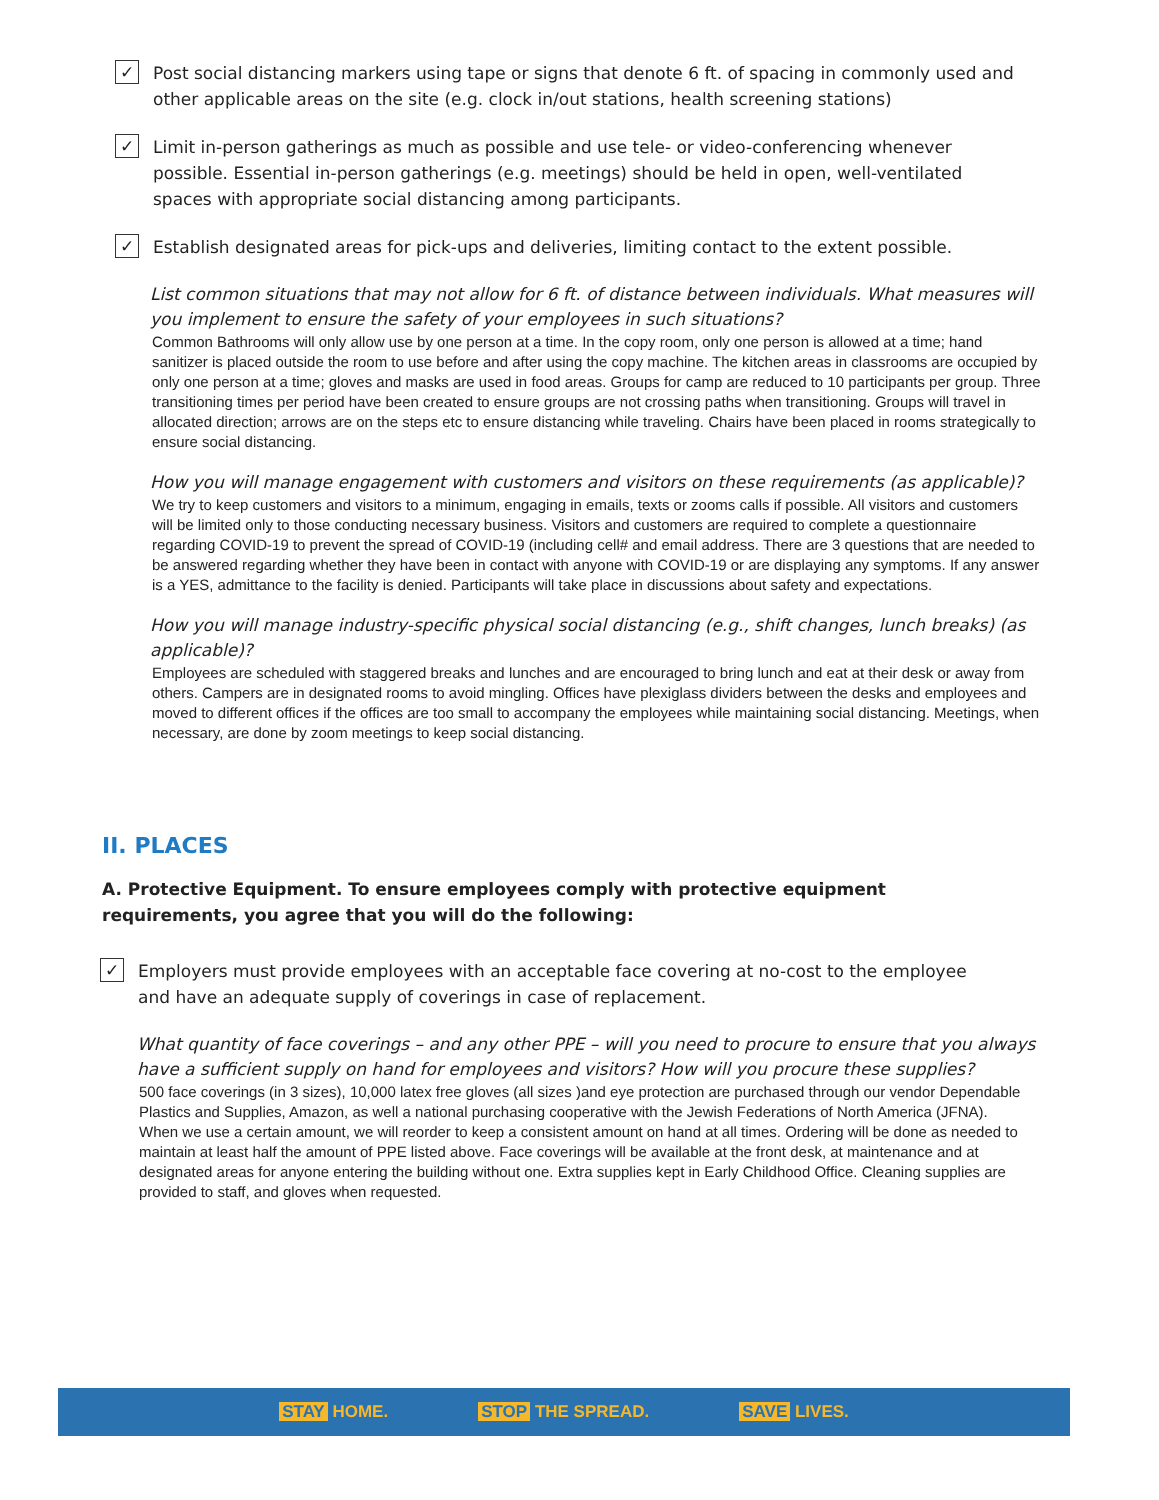✓
Post social distancing markers using tape or signs that denote 6 ft. of spacing in commonly used and other applicable areas on the site (e.g. clock in/out stations, health screening stations)
✓
Limit in-person gatherings as much as possible and use tele- or video-conferencing whenever possible. Essential in-person gatherings (e.g. meetings) should be held in open, well-ventilated spaces with appropriate social distancing among participants.
✓
Establish designated areas for pick-ups and deliveries, limiting contact to the extent possible.
List common situations that may not allow for 6 ft. of distance between individuals. What measures will you implement to ensure the safety of your employees in such situations?
Common Bathrooms will only allow use by one person at a time. In the copy room, only one person is allowed at a time; hand sanitizer is placed outside the room to use before and after using the copy machine. The kitchen areas in classrooms are occupied by only one person at a time; gloves and masks are used in food areas. Groups for camp are reduced to 10 participants per group. Three transitioning times per period have been created to ensure groups are not crossing paths when transitioning. Groups will travel in allocated direction; arrows are on the steps etc to ensure distancing while traveling. Chairs have been placed in rooms strategically to ensure social distancing.
How you will manage engagement with customers and visitors on these requirements (as applicable)?
We try to keep customers and visitors to a minimum, engaging in emails, texts or zooms calls if possible. All visitors and customers will be limited only to those conducting necessary business. Visitors and customers are required to complete a questionnaire regarding COVID-19 to prevent the spread of COVID-19 (including cell# and email address. There are 3 questions that are needed to be answered regarding whether they have been in contact with anyone with COVID-19 or are displaying any symptoms. If any answer is a YES, admittance to the facility is denied. Participants will take place in discussions about safety and expectations.
How you will manage industry-specific physical social distancing (e.g., shift changes, lunch breaks) (as applicable)?
Employees are scheduled with staggered breaks and lunches and are encouraged to bring lunch and eat at their desk or away from others. Campers are in designated rooms to avoid mingling. Offices have plexiglass dividers between the desks and employees and moved to different offices if the offices are too small to accompany the employees while maintaining social distancing. Meetings, when necessary, are done by zoom meetings to keep social distancing.
II. PLACES
A. Protective Equipment. To ensure employees comply with protective equipment requirements, you agree that you will do the following:
✓
Employers must provide employees with an acceptable face covering at no-cost to the employee and have an adequate supply of coverings in case of replacement.
What quantity of face coverings – and any other PPE – will you need to procure to ensure that you always have a sufficient supply on hand for employees and visitors? How will you procure these supplies?
500 face coverings (in 3 sizes), 10,000 latex free gloves (all sizes )and eye protection are purchased through our vendor Dependable Plastics and Supplies, Amazon, as well a national purchasing cooperative with the Jewish Federations of North America (JFNA). When we use a certain amount, we will reorder to keep a consistent amount on hand at all times. Ordering will be done as needed to maintain at least half the amount of PPE listed above. Face coverings will be available at the front desk, at maintenance and at designated areas for anyone entering the building without one. Extra supplies kept in Early Childhood Office. Cleaning supplies are provided to staff, and gloves when requested.
STAY HOME. STOP THE SPREAD. SAVE LIVES.